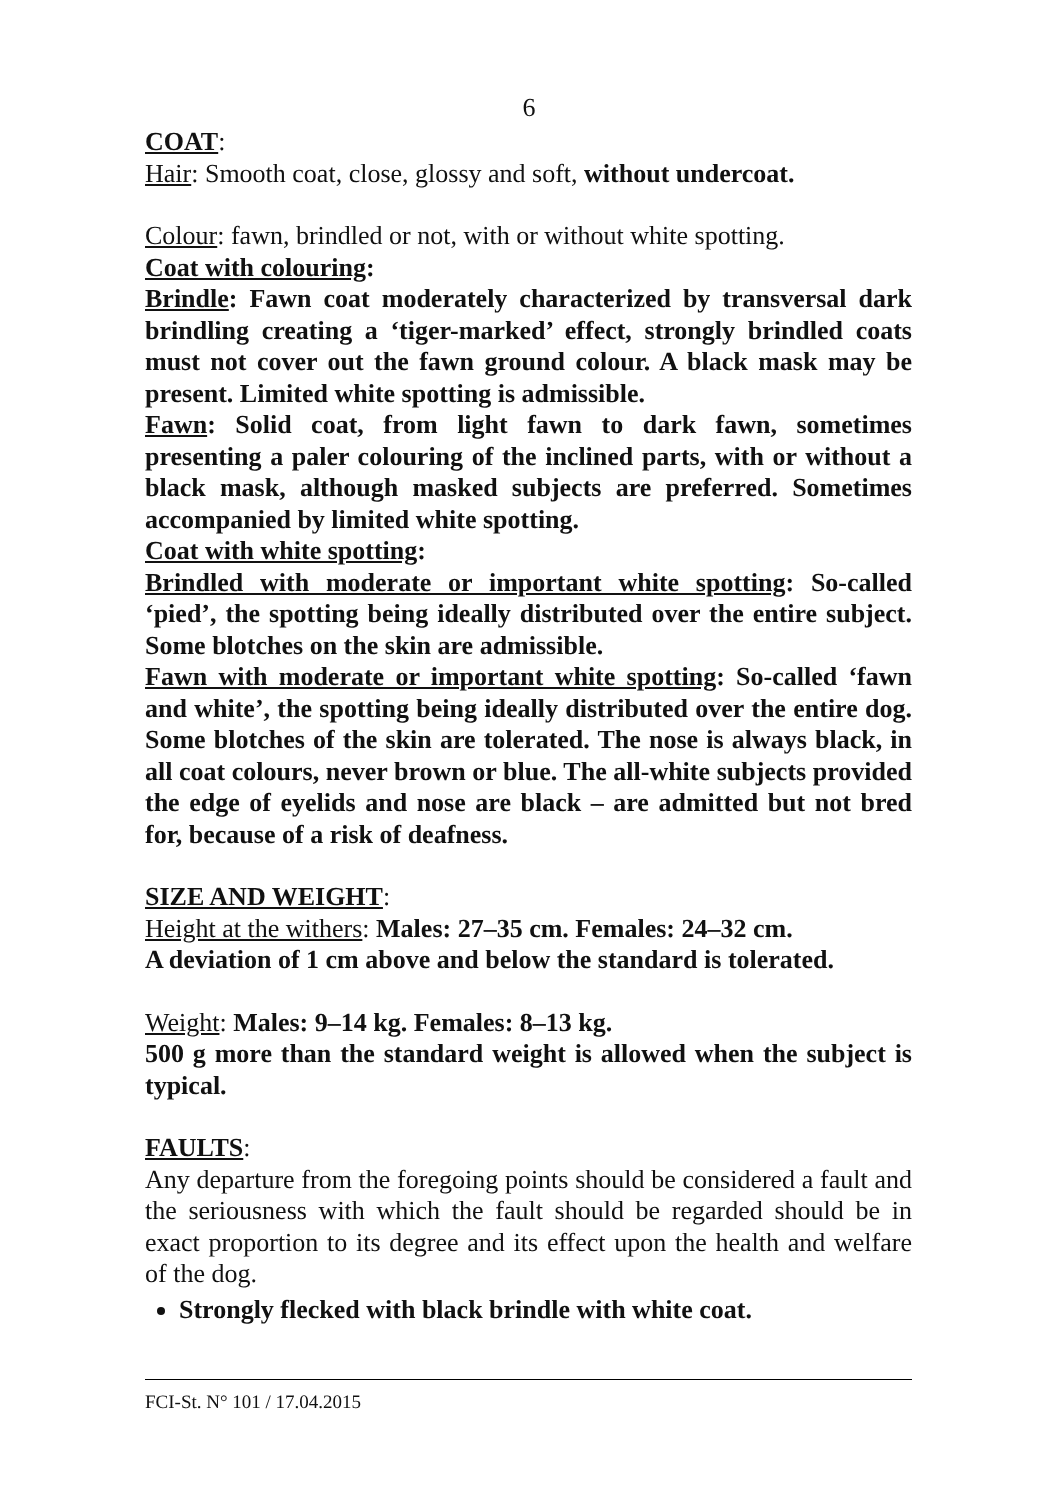6
COAT:
Hair: Smooth coat, close, glossy and soft, without undercoat.
Colour: fawn, brindled or not, with or without white spotting.
Coat with colouring:
Brindle: Fawn coat moderately characterized by transversal dark brindling creating a ‘tiger-marked’ effect, strongly brindled coats must not cover out the fawn ground colour. A black mask may be present. Limited white spotting is admissible.
Fawn: Solid coat, from light fawn to dark fawn, sometimes presenting a paler colouring of the inclined parts, with or without a black mask, although masked subjects are preferred. Sometimes accompanied by limited white spotting.
Coat with white spotting:
Brindled with moderate or important white spotting: So-called ‘pied’, the spotting being ideally distributed over the entire subject. Some blotches on the skin are admissible.
Fawn with moderate or important white spotting: So-called ‘fawn and white’, the spotting being ideally distributed over the entire dog. Some blotches of the skin are tolerated. The nose is always black, in all coat colours, never brown or blue. The all-white subjects provided the edge of eyelids and nose are black – are admitted but not bred for, because of a risk of deafness.
SIZE AND WEIGHT:
Height at the withers: Males: 27–35 cm. Females: 24–32 cm.
A deviation of 1 cm above and below the standard is tolerated.
Weight: Males: 9–14 kg. Females: 8–13 kg.
500 g more than the standard weight is allowed when the subject is typical.
FAULTS:
Any departure from the foregoing points should be considered a fault and the seriousness with which the fault should be regarded should be in exact proportion to its degree and its effect upon the health and welfare of the dog.
Strongly flecked with black brindle with white coat.
FCI-St. N° 101 / 17.04.2015